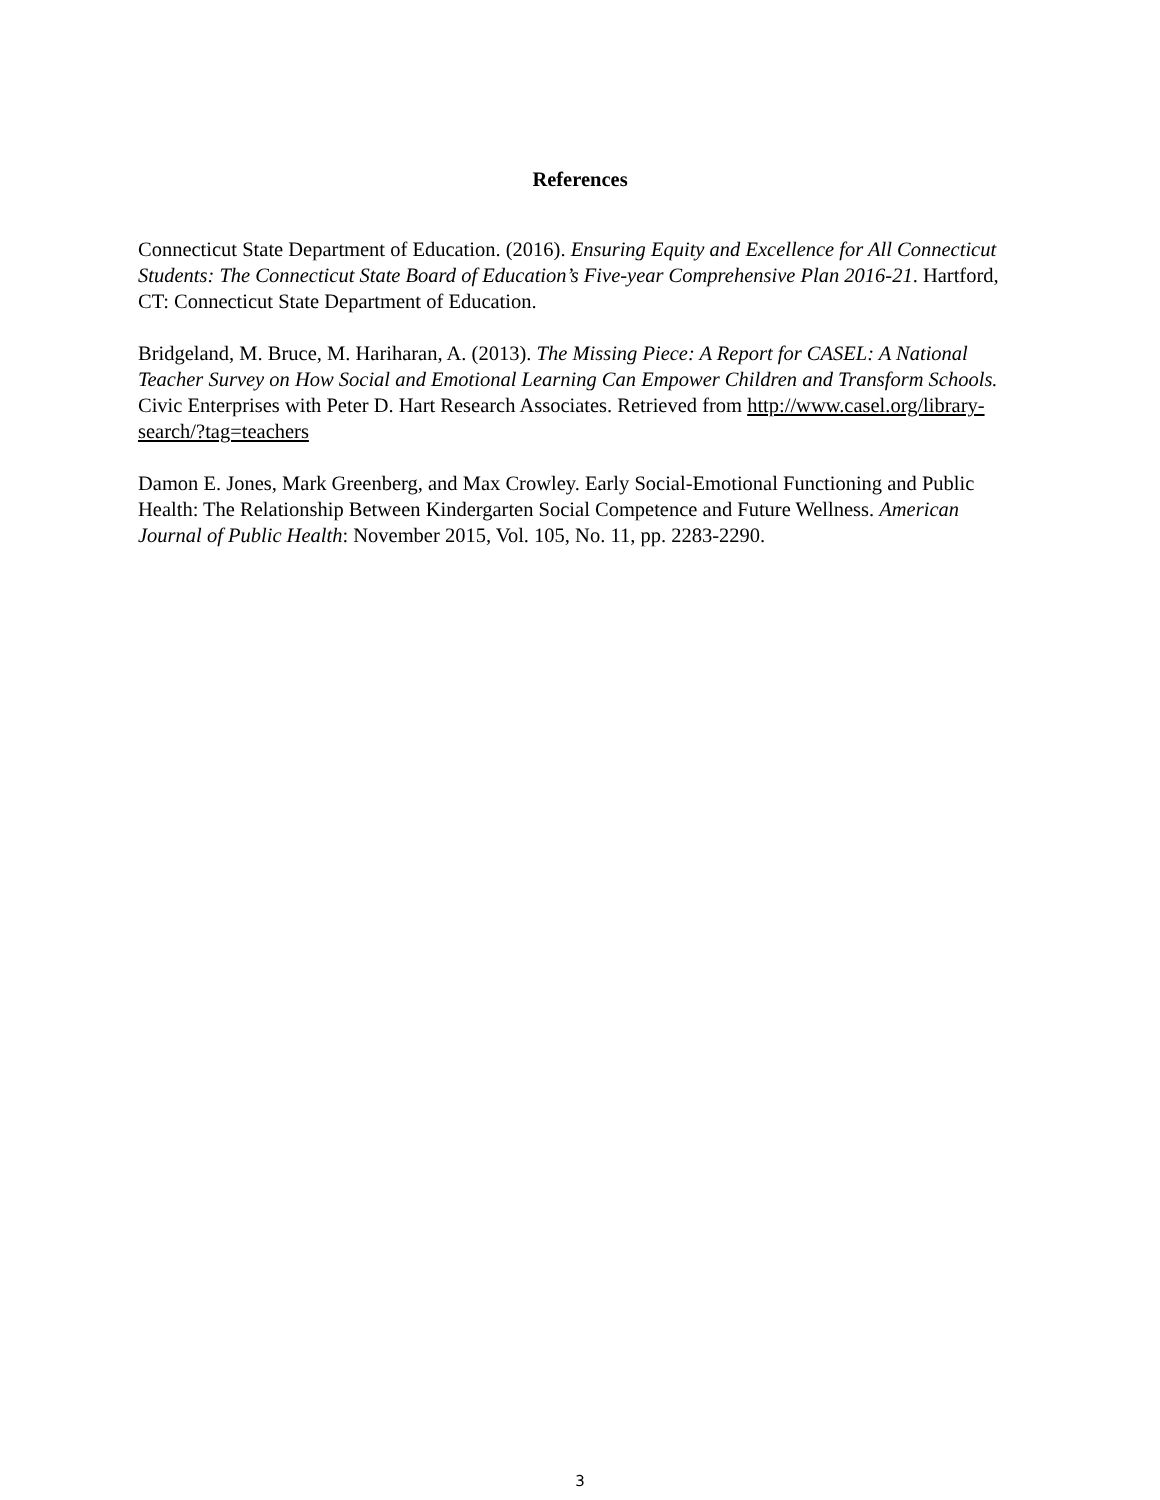References
Connecticut State Department of Education. (2016). Ensuring Equity and Excellence for All Connecticut Students: The Connecticut State Board of Education’s Five-year Comprehensive Plan 2016-21. Hartford, CT: Connecticut State Department of Education.
Bridgeland, M. Bruce, M. Hariharan, A. (2013). The Missing Piece: A Report for CASEL: A National Teacher Survey on How Social and Emotional Learning Can Empower Children and Transform Schools. Civic Enterprises with Peter D. Hart Research Associates. Retrieved from http://www.casel.org/library-search/?tag=teachers
Damon E. Jones, Mark Greenberg, and Max Crowley. Early Social-Emotional Functioning and Public Health: The Relationship Between Kindergarten Social Competence and Future Wellness. American Journal of Public Health: November 2015, Vol. 105, No. 11, pp. 2283-2290.
3